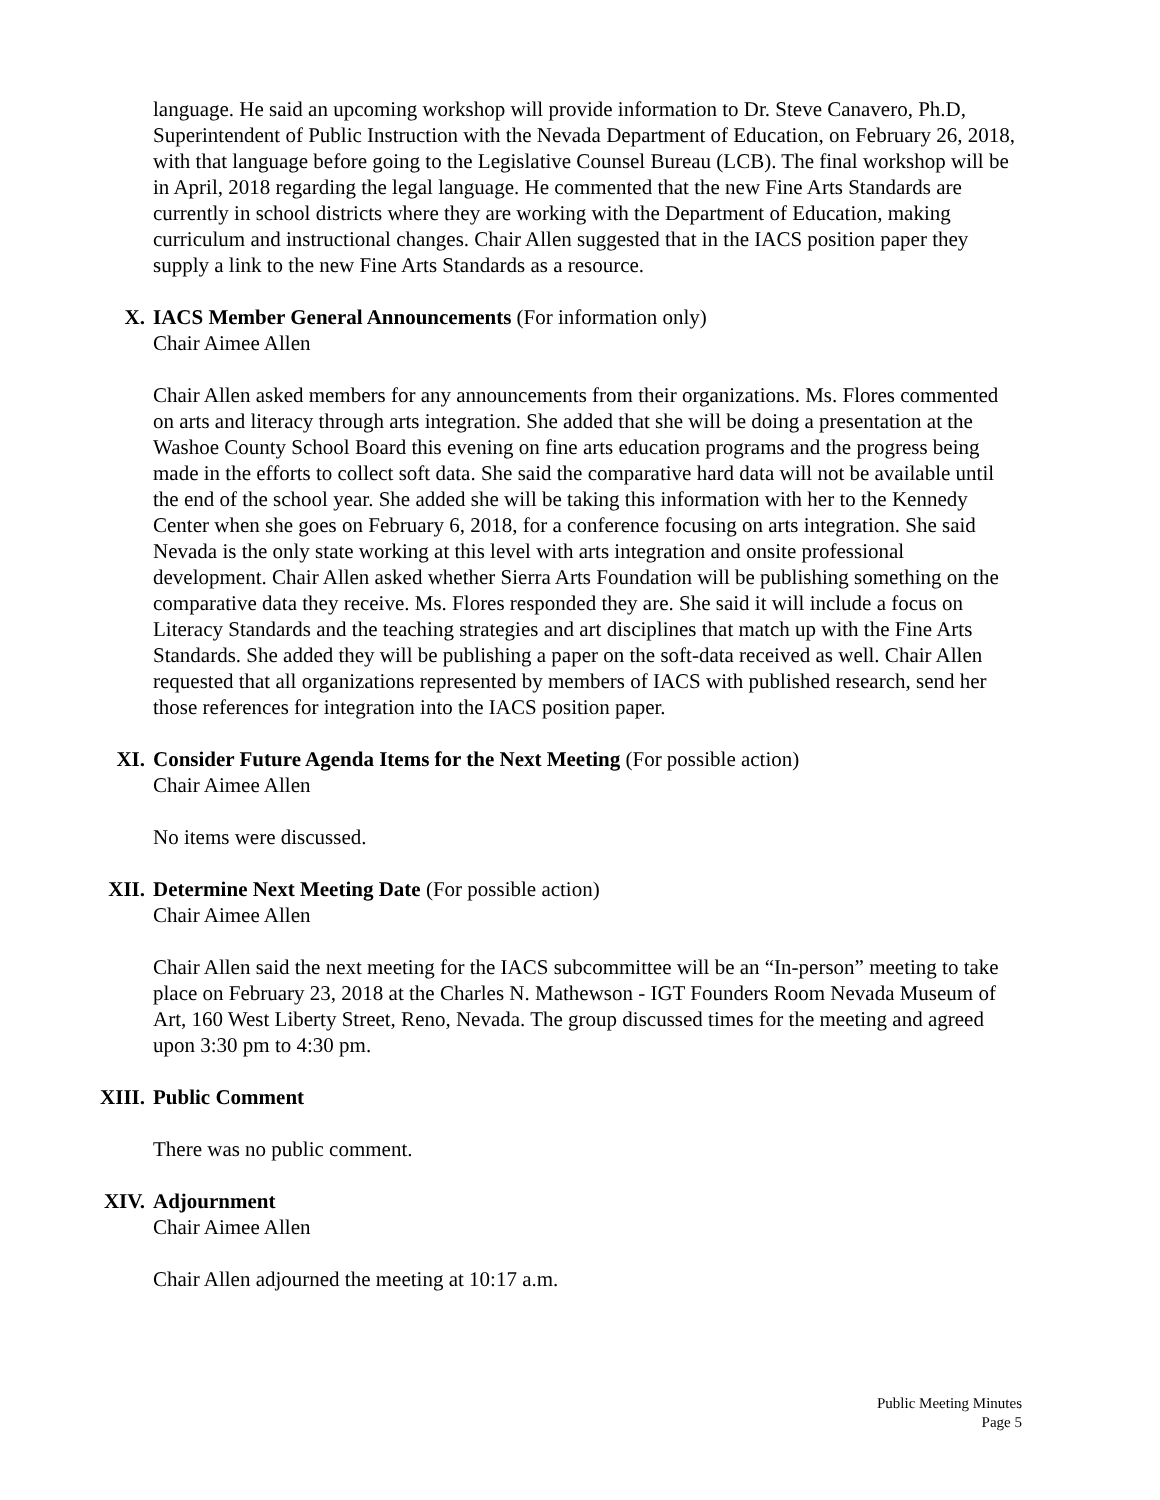language. He said an upcoming workshop will provide information to Dr. Steve Canavero, Ph.D, Superintendent of Public Instruction with the Nevada Department of Education, on February 26, 2018, with that language before going to the Legislative Counsel Bureau (LCB). The final workshop will be in April, 2018 regarding the legal language. He commented that the new Fine Arts Standards are currently in school districts where they are working with the Department of Education, making curriculum and instructional changes. Chair Allen suggested that in the IACS position paper they supply a link to the new Fine Arts Standards as a resource.
X. IACS Member General Announcements (For information only)
Chair Aimee Allen
Chair Allen asked members for any announcements from their organizations. Ms. Flores commented on arts and literacy through arts integration. She added that she will be doing a presentation at the Washoe County School Board this evening on fine arts education programs and the progress being made in the efforts to collect soft data. She said the comparative hard data will not be available until the end of the school year. She added she will be taking this information with her to the Kennedy Center when she goes on February 6, 2018, for a conference focusing on arts integration. She said Nevada is the only state working at this level with arts integration and onsite professional development. Chair Allen asked whether Sierra Arts Foundation will be publishing something on the comparative data they receive. Ms. Flores responded they are. She said it will include a focus on Literacy Standards and the teaching strategies and art disciplines that match up with the Fine Arts Standards. She added they will be publishing a paper on the soft-data received as well. Chair Allen requested that all organizations represented by members of IACS with published research, send her those references for integration into the IACS position paper.
XI. Consider Future Agenda Items for the Next Meeting (For possible action)
Chair Aimee Allen
No items were discussed.
XII. Determine Next Meeting Date (For possible action)
Chair Aimee Allen
Chair Allen said the next meeting for the IACS subcommittee will be an “In-person” meeting to take place on February 23, 2018 at the Charles N. Mathewson - IGT Founders Room Nevada Museum of Art, 160 West Liberty Street, Reno, Nevada. The group discussed times for the meeting and agreed upon 3:30 pm to 4:30 pm.
XIII. Public Comment
There was no public comment.
XIV. Adjournment
Chair Aimee Allen
Chair Allen adjourned the meeting at 10:17 a.m.
Public Meeting Minutes
Page 5